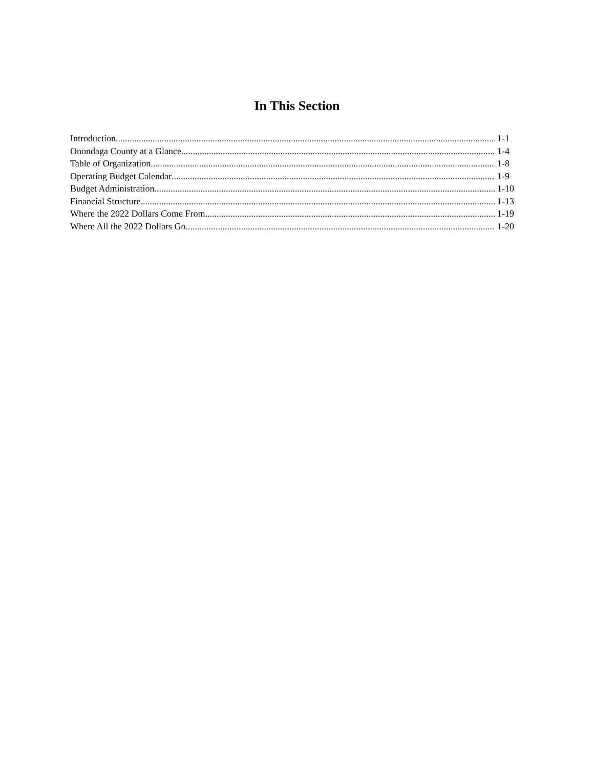In This Section
Introduction 1-1
Onondaga County at a Glance 1-4
Table of Organization 1-8
Operating Budget Calendar 1-9
Budget Administration 1-10
Financial Structure 1-13
Where the 2022 Dollars Come From 1-19
Where All the 2022 Dollars Go 1-20